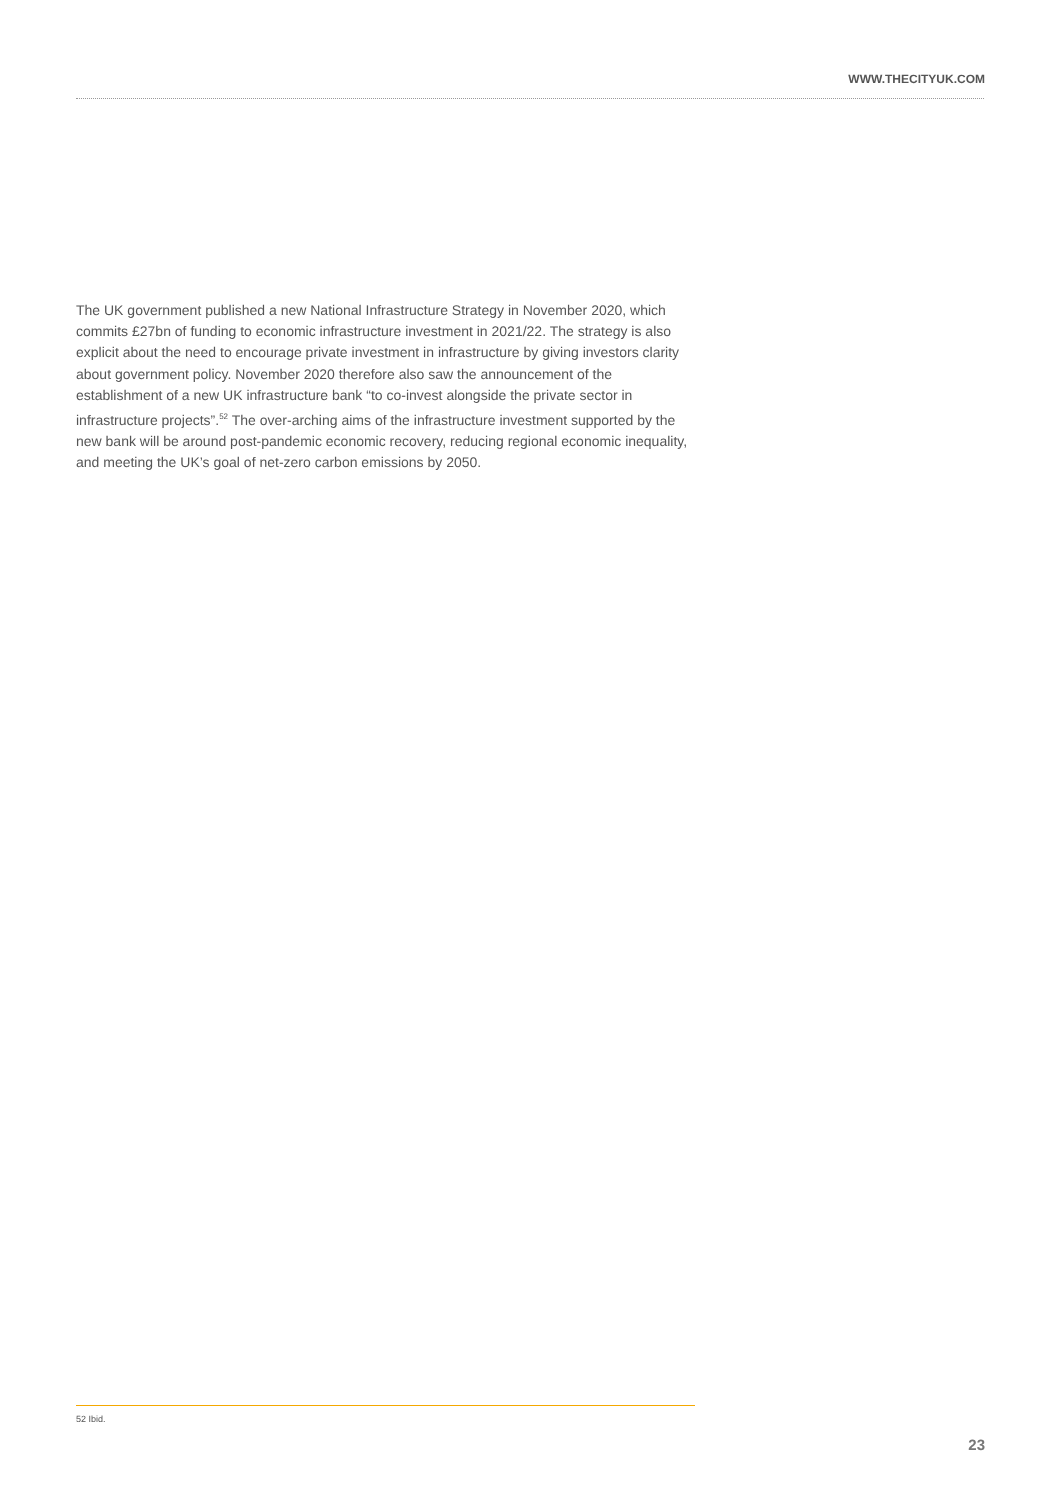WWW.THECITYUK.COM
The UK government published a new National Infrastructure Strategy in November 2020, which commits £27bn of funding to economic infrastructure investment in 2021/22. The strategy is also explicit about the need to encourage private investment in infrastructure by giving investors clarity about government policy. November 2020 therefore also saw the announcement of the establishment of a new UK infrastructure bank “to co-invest alongside the private sector in infrastructure projects”.<sup>52</sup> The over-arching aims of the infrastructure investment supported by the new bank will be around post-pandemic economic recovery, reducing regional economic inequality, and meeting the UK’s goal of net-zero carbon emissions by 2050.
52 Ibid.
23